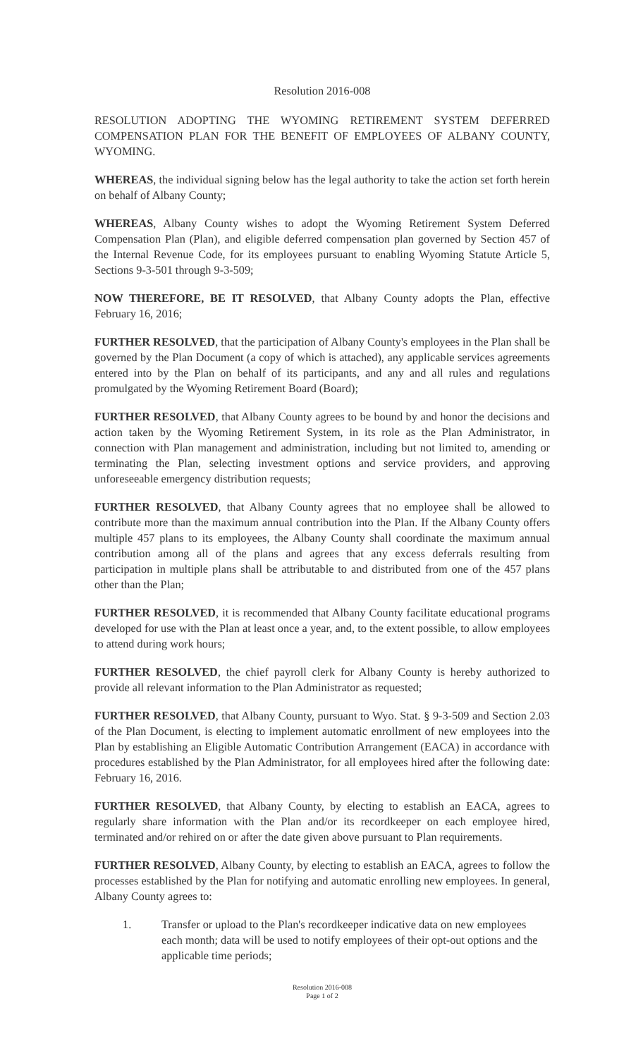Resolution 2016-008
RESOLUTION ADOPTING THE WYOMING RETIREMENT SYSTEM DEFERRED COMPENSATION PLAN FOR THE BENEFIT OF EMPLOYEES OF ALBANY COUNTY, WYOMING.
WHEREAS, the individual signing below has the legal authority to take the action set forth herein on behalf of Albany County;
WHEREAS, Albany County wishes to adopt the Wyoming Retirement System Deferred Compensation Plan (Plan), and eligible deferred compensation plan governed by Section 457 of the Internal Revenue Code, for its employees pursuant to enabling Wyoming Statute Article 5, Sections 9-3-501 through 9-3-509;
NOW THEREFORE, BE IT RESOLVED, that Albany County adopts the Plan, effective February 16, 2016;
FURTHER RESOLVED, that the participation of Albany County's employees in the Plan shall be governed by the Plan Document (a copy of which is attached), any applicable services agreements entered into by the Plan on behalf of its participants, and any and all rules and regulations promulgated by the Wyoming Retirement Board (Board);
FURTHER RESOLVED, that Albany County agrees to be bound by and honor the decisions and action taken by the Wyoming Retirement System, in its role as the Plan Administrator, in connection with Plan management and administration, including but not limited to, amending or terminating the Plan, selecting investment options and service providers, and approving unforeseeable emergency distribution requests;
FURTHER RESOLVED, that Albany County agrees that no employee shall be allowed to contribute more than the maximum annual contribution into the Plan. If the Albany County offers multiple 457 plans to its employees, the Albany County shall coordinate the maximum annual contribution among all of the plans and agrees that any excess deferrals resulting from participation in multiple plans shall be attributable to and distributed from one of the 457 plans other than the Plan;
FURTHER RESOLVED, it is recommended that Albany County facilitate educational programs developed for use with the Plan at least once a year, and, to the extent possible, to allow employees to attend during work hours;
FURTHER RESOLVED, the chief payroll clerk for Albany County is hereby authorized to provide all relevant information to the Plan Administrator as requested;
FURTHER RESOLVED, that Albany County, pursuant to Wyo. Stat. § 9-3-509 and Section 2.03 of the Plan Document, is electing to implement automatic enrollment of new employees into the Plan by establishing an Eligible Automatic Contribution Arrangement (EACA) in accordance with procedures established by the Plan Administrator, for all employees hired after the following date: February 16, 2016.
FURTHER RESOLVED, that Albany County, by electing to establish an EACA, agrees to regularly share information with the Plan and/or its recordkeeper on each employee hired, terminated and/or rehired on or after the date given above pursuant to Plan requirements.
FURTHER RESOLVED, Albany County, by electing to establish an EACA, agrees to follow the processes established by the Plan for notifying and automatic enrolling new employees. In general, Albany County agrees to:
1. Transfer or upload to the Plan's recordkeeper indicative data on new employees each month; data will be used to notify employees of their opt-out options and the applicable time periods;
Resolution 2016-008
Page 1 of 2